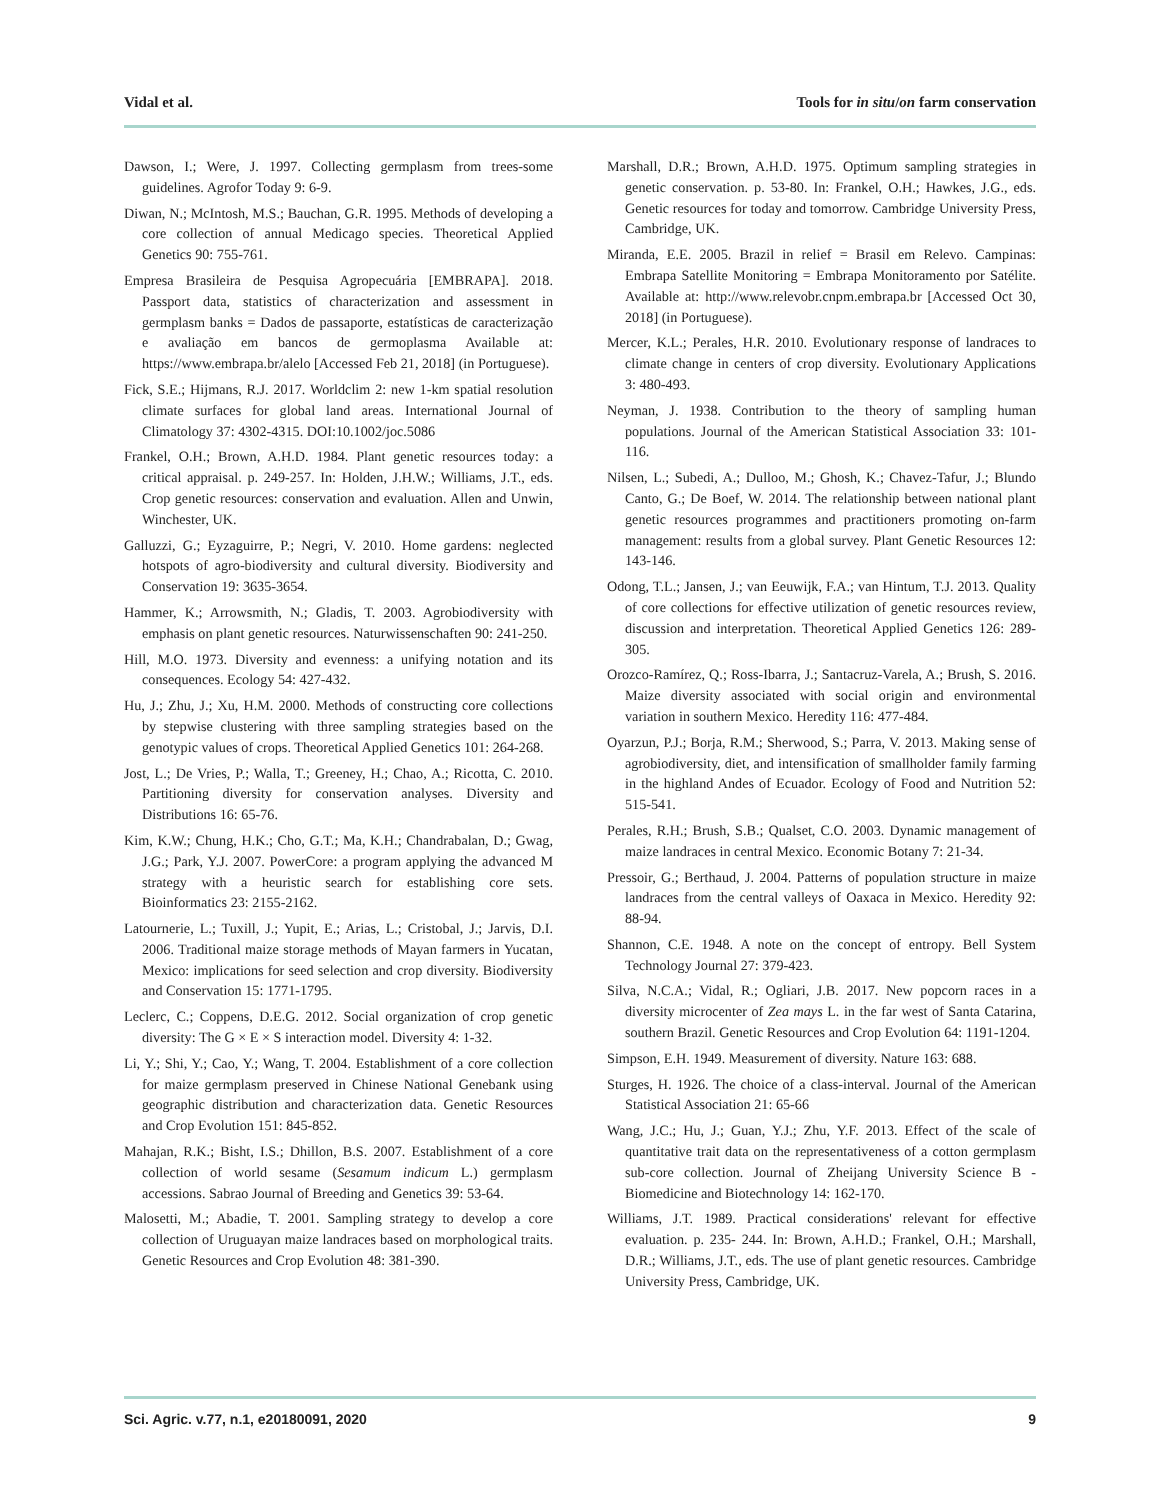Vidal et al. Tools for in situ/on farm conservation
Dawson, I.; Were, J. 1997. Collecting germplasm from trees-some guidelines. Agrofor Today 9: 6-9.
Diwan, N.; McIntosh, M.S.; Bauchan, G.R. 1995. Methods of developing a core collection of annual Medicago species. Theoretical Applied Genetics 90: 755-761.
Empresa Brasileira de Pesquisa Agropecuária [EMBRAPA]. 2018. Passport data, statistics of characterization and assessment in germplasm banks = Dados de passaporte, estatísticas de caracterização e avaliação em bancos de germoplasma Available at: https://www.embrapa.br/alelo [Accessed Feb 21, 2018] (in Portuguese).
Fick, S.E.; Hijmans, R.J. 2017. Worldclim 2: new 1-km spatial resolution climate surfaces for global land areas. International Journal of Climatology 37: 4302-4315. DOI:10.1002/joc.5086
Frankel, O.H.; Brown, A.H.D. 1984. Plant genetic resources today: a critical appraisal. p. 249-257. In: Holden, J.H.W.; Williams, J.T., eds. Crop genetic resources: conservation and evaluation. Allen and Unwin, Winchester, UK.
Galluzzi, G.; Eyzaguirre, P.; Negri, V. 2010. Home gardens: neglected hotspots of agro-biodiversity and cultural diversity. Biodiversity and Conservation 19: 3635-3654.
Hammer, K.; Arrowsmith, N.; Gladis, T. 2003. Agrobiodiversity with emphasis on plant genetic resources. Naturwissenschaften 90: 241-250.
Hill, M.O. 1973. Diversity and evenness: a unifying notation and its consequences. Ecology 54: 427-432.
Hu, J.; Zhu, J.; Xu, H.M. 2000. Methods of constructing core collections by stepwise clustering with three sampling strategies based on the genotypic values of crops. Theoretical Applied Genetics 101: 264-268.
Jost, L.; De Vries, P.; Walla, T.; Greeney, H.; Chao, A.; Ricotta, C. 2010. Partitioning diversity for conservation analyses. Diversity and Distributions 16: 65-76.
Kim, K.W.; Chung, H.K.; Cho, G.T.; Ma, K.H.; Chandrabalan, D.; Gwag, J.G.; Park, Y.J. 2007. PowerCore: a program applying the advanced M strategy with a heuristic search for establishing core sets. Bioinformatics 23: 2155-2162.
Latournerie, L.; Tuxill, J.; Yupit, E.; Arias, L.; Cristobal, J.; Jarvis, D.I. 2006. Traditional maize storage methods of Mayan farmers in Yucatan, Mexico: implications for seed selection and crop diversity. Biodiversity and Conservation 15: 1771-1795.
Leclerc, C.; Coppens, D.E.G. 2012. Social organization of crop genetic diversity: The G × E × S interaction model. Diversity 4: 1-32.
Li, Y.; Shi, Y.; Cao, Y.; Wang, T. 2004. Establishment of a core collection for maize germplasm preserved in Chinese National Genebank using geographic distribution and characterization data. Genetic Resources and Crop Evolution 151: 845-852.
Mahajan, R.K.; Bisht, I.S.; Dhillon, B.S. 2007. Establishment of a core collection of world sesame (Sesamum indicum L.) germplasm accessions. Sabrao Journal of Breeding and Genetics 39: 53-64.
Malosetti, M.; Abadie, T. 2001. Sampling strategy to develop a core collection of Uruguayan maize landraces based on morphological traits. Genetic Resources and Crop Evolution 48: 381-390.
Marshall, D.R.; Brown, A.H.D. 1975. Optimum sampling strategies in genetic conservation. p. 53-80. In: Frankel, O.H.; Hawkes, J.G., eds. Genetic resources for today and tomorrow. Cambridge University Press, Cambridge, UK.
Miranda, E.E. 2005. Brazil in relief = Brasil em Relevo. Campinas: Embrapa Satellite Monitoring = Embrapa Monitoramento por Satélite. Available at: http://www.relevobr.cnpm.embrapa.br [Accessed Oct 30, 2018] (in Portuguese).
Mercer, K.L.; Perales, H.R. 2010. Evolutionary response of landraces to climate change in centers of crop diversity. Evolutionary Applications 3: 480-493.
Neyman, J. 1938. Contribution to the theory of sampling human populations. Journal of the American Statistical Association 33: 101-116.
Nilsen, L.; Subedi, A.; Dulloo, M.; Ghosh, K.; Chavez-Tafur, J.; Blundo Canto, G.; De Boef, W. 2014. The relationship between national plant genetic resources programmes and practitioners promoting on-farm management: results from a global survey. Plant Genetic Resources 12: 143-146.
Odong, T.L.; Jansen, J.; van Eeuwijk, F.A.; van Hintum, T.J. 2013. Quality of core collections for effective utilization of genetic resources review, discussion and interpretation. Theoretical Applied Genetics 126: 289-305.
Orozco-Ramírez, Q.; Ross-Ibarra, J.; Santacruz-Varela, A.; Brush, S. 2016. Maize diversity associated with social origin and environmental variation in southern Mexico. Heredity 116: 477-484.
Oyarzun, P.J.; Borja, R.M.; Sherwood, S.; Parra, V. 2013. Making sense of agrobiodiversity, diet, and intensification of smallholder family farming in the highland Andes of Ecuador. Ecology of Food and Nutrition 52: 515-541.
Perales, R.H.; Brush, S.B.; Qualset, C.O. 2003. Dynamic management of maize landraces in central Mexico. Economic Botany 7: 21-34.
Pressoir, G.; Berthaud, J. 2004. Patterns of population structure in maize landraces from the central valleys of Oaxaca in Mexico. Heredity 92: 88-94.
Shannon, C.E. 1948. A note on the concept of entropy. Bell System Technology Journal 27: 379-423.
Silva, N.C.A.; Vidal, R.; Ogliari, J.B. 2017. New popcorn races in a diversity microcenter of Zea mays L. in the far west of Santa Catarina, southern Brazil. Genetic Resources and Crop Evolution 64: 1191-1204.
Simpson, E.H. 1949. Measurement of diversity. Nature 163: 688.
Sturges, H. 1926. The choice of a class-interval. Journal of the American Statistical Association 21: 65-66
Wang, J.C.; Hu, J.; Guan, Y.J.; Zhu, Y.F. 2013. Effect of the scale of quantitative trait data on the representativeness of a cotton germplasm sub-core collection. Journal of Zheijang University Science B - Biomedicine and Biotechnology 14: 162-170.
Williams, J.T. 1989. Practical considerations' relevant for effective evaluation. p. 235- 244. In: Brown, A.H.D.; Frankel, O.H.; Marshall, D.R.; Williams, J.T., eds. The use of plant genetic resources. Cambridge University Press, Cambridge, UK.
Sci. Agric. v.77, n.1, e20180091, 2020 9